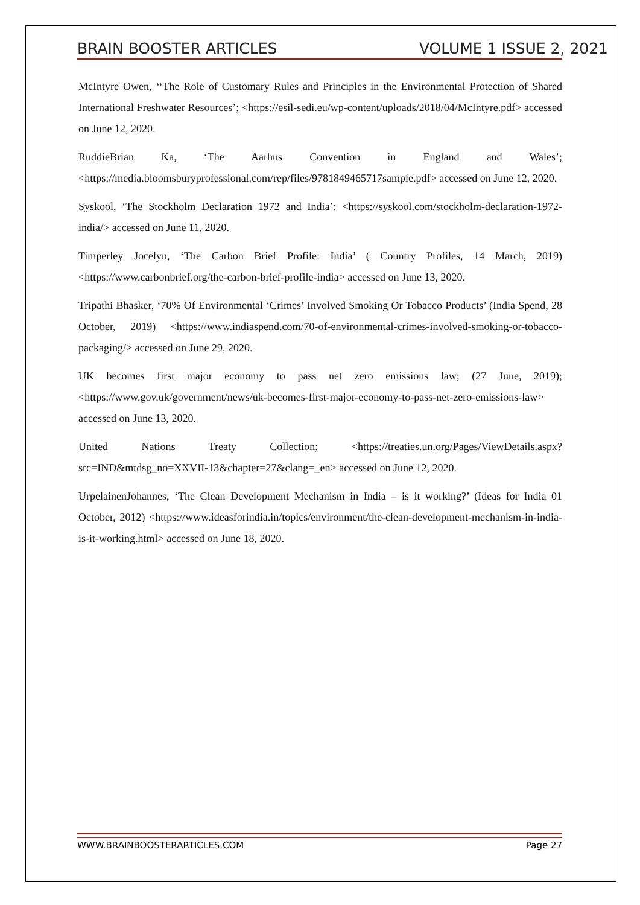BRAIN BOOSTER ARTICLES VOLUME 1 ISSUE 2, 2021
McIntyre Owen, ‘‘The Role of Customary Rules and Principles in the Environmental Protection of Shared International Freshwater Resources’; <https://esil-sedi.eu/wp-content/uploads/2018/04/McIntyre.pdf> accessed on June 12, 2020.
RuddieBrian Ka, ‘The Aarhus Convention in England and Wales’; <https://media.bloomsburyprofessional.com/rep/files/9781849465717sample.pdf> accessed on June 12, 2020.
Syskool, ‘The Stockholm Declaration 1972 and India’; <https://syskool.com/stockholm-declaration-1972-india/> accessed on June 11, 2020.
Timperley Jocelyn, ‘The Carbon Brief Profile: India’ ( Country Profiles, 14 March, 2019) <https://www.carbonbrief.org/the-carbon-brief-profile-india> accessed on June 13, 2020.
Tripathi Bhasker, ‘70% Of Environmental ‘Crimes’ Involved Smoking Or Tobacco Products’ (India Spend, 28 October, 2019) <https://www.indiaspend.com/70-of-environmental-crimes-involved-smoking-or-tobacco-packaging/> accessed on June 29, 2020.
UK becomes first major economy to pass net zero emissions law; (27 June, 2019); <https://www.gov.uk/government/news/uk-becomes-first-major-economy-to-pass-net-zero-emissions-law> accessed on June 13, 2020.
United Nations Treaty Collection; <https://treaties.un.org/Pages/ViewDetails.aspx?src=IND&mtdsg_no=XXVII-13&chapter=27&clang=_en> accessed on June 12, 2020.
UrpelainenJohannes, ‘The Clean Development Mechanism in India – is it working?’ (Ideas for India 01 October, 2012) <https://www.ideasforindia.in/topics/environment/the-clean-development-mechanism-in-india-is-it-working.html> accessed on June 18, 2020.
WWW.BRAINBOOSTERARTICLES.COM Page 27